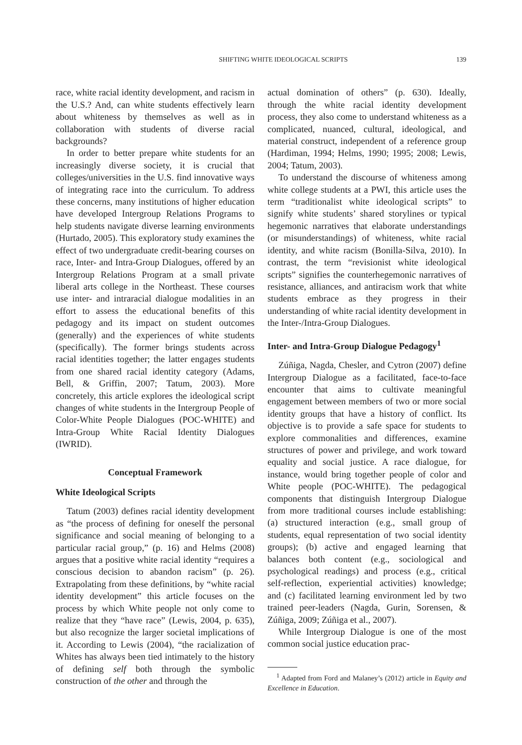SHIFTING WHITE IDEOLOGICAL SCRIPTS 139
race, white racial identity development, and racism in the U.S.? And, can white students effectively learn about whiteness by themselves as well as in collaboration with students of diverse racial backgrounds?
In order to better prepare white students for an increasingly diverse society, it is crucial that colleges/universities in the U.S. find innovative ways of integrating race into the curriculum. To address these concerns, many institutions of higher education have developed Intergroup Relations Programs to help students navigate diverse learning environments (Hurtado, 2005). This exploratory study examines the effect of two undergraduate credit-bearing courses on race, Inter- and Intra-Group Dialogues, offered by an Intergroup Relations Program at a small private liberal arts college in the Northeast. These courses use inter- and intraracial dialogue modalities in an effort to assess the educational benefits of this pedagogy and its impact on student outcomes (generally) and the experiences of white students (specifically). The former brings students across racial identities together; the latter engages students from one shared racial identity category (Adams, Bell, & Griffin, 2007; Tatum, 2003). More concretely, this article explores the ideological script changes of white students in the Intergroup People of Color-White People Dialogues (POC-WHITE) and Intra-Group White Racial Identity Dialogues (IWRID).
Conceptual Framework
White Ideological Scripts
Tatum (2003) defines racial identity development as “the process of defining for oneself the personal significance and social meaning of belonging to a particular racial group,” (p. 16) and Helms (2008) argues that a positive white racial identity “requires a conscious decision to abandon racism” (p. 26). Extrapolating from these definitions, by “white racial identity development” this article focuses on the process by which White people not only come to realize that they “have race” (Lewis, 2004, p. 635), but also recognize the larger societal implications of it. According to Lewis (2004), “the racialization of Whites has always been tied intimately to the history of defining self both through the symbolic construction of the other and through the
actual domination of others” (p. 630). Ideally, through the white racial identity development process, they also come to understand whiteness as a complicated, nuanced, cultural, ideological, and material construct, independent of a reference group (Hardiman, 1994; Helms, 1990; 1995; 2008; Lewis, 2004; Tatum, 2003).
To understand the discourse of whiteness among white college students at a PWI, this article uses the term “traditionalist white ideological scripts” to signify white students’ shared storylines or typical hegemonic narratives that elaborate understandings (or misunderstandings) of whiteness, white racial identity, and white racism (Bonilla-Silva, 2010). In contrast, the term “revisionist white ideological scripts” signifies the counterhegemonic narratives of resistance, alliances, and antiracism work that white students embrace as they progress in their understanding of white racial identity development in the Inter-/Intra-Group Dialogues.
Inter- and Intra-Group Dialogue Pedagogy<sup>1</sup>
Zúñiga, Nagda, Chesler, and Cytron (2007) define Intergroup Dialogue as a facilitated, face-to-face encounter that aims to cultivate meaningful engagement between members of two or more social identity groups that have a history of conflict. Its objective is to provide a safe space for students to explore commonalities and differences, examine structures of power and privilege, and work toward equality and social justice. A race dialogue, for instance, would bring together people of color and White people (POC-WHITE). The pedagogical components that distinguish Intergroup Dialogue from more traditional courses include establishing: (a) structured interaction (e.g., small group of students, equal representation of two social identity groups); (b) active and engaged learning that balances both content (e.g., sociological and psychological readings) and process (e.g., critical self-reflection, experiential activities) knowledge; and (c) facilitated learning environment led by two trained peer-leaders (Nagda, Gurin, Sorensen, & Zúñiga, 2009; Zúñiga et al., 2007).
While Intergroup Dialogue is one of the most common social justice education prac-
<sup>1</sup> Adapted from Ford and Malaney’s (2012) article in Equity and Excellence in Education.